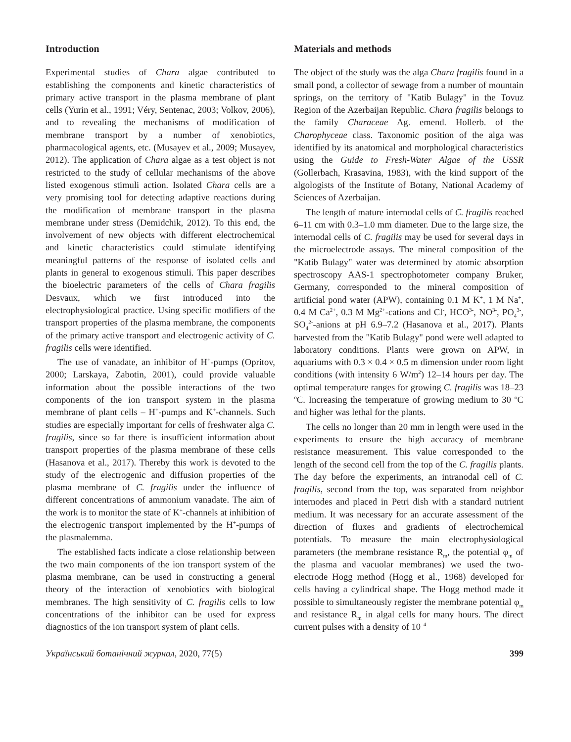Introduction
Experimental studies of Chara algae contributed to establishing the components and kinetic characteristics of primary active transport in the plasma membrane of plant cells (Yurin et al., 1991; Véry, Sentenac, 2003; Volkov, 2006), and to revealing the mechanisms of modification of membrane transport by a number of xenobiotics, pharmacological agents, etc. (Musayev et al., 2009; Musayev, 2012). The application of Chara algae as a test object is not restricted to the study of cellular mechanisms of the above listed exogenous stimuli action. Isolated Chara cells are a very promising tool for detecting adaptive reactions during the modification of membrane transport in the plasma membrane under stress (Demidchik, 2012). To this end, the involvement of new objects with different electrochemical and kinetic characteristics could stimulate identifying meaningful patterns of the response of isolated cells and plants in general to exogenous stimuli. This paper describes the bioelectric parameters of the cells of Chara fragilis Desvaux, which we first introduced into the electrophysiological practice. Using specific modifiers of the transport properties of the plasma membrane, the components of the primary active transport and electrogenic activity of C. fragilis cells were identified.
The use of vanadate, an inhibitor of H<sup>+</sup>-pumps (Opritov, 2000; Larskaya, Zabotin, 2001), could provide valuable information about the possible interactions of the two components of the ion transport system in the plasma membrane of plant cells – H<sup>+</sup>-pumps and K<sup>+</sup>-channels. Such studies are especially important for cells of freshwater alga C. fragilis, since so far there is insufficient information about transport properties of the plasma membrane of these cells (Hasanova et al., 2017). Thereby this work is devoted to the study of the electrogenic and diffusion properties of the plasma membrane of C. fragilis under the influence of different concentrations of ammonium vanadate. The aim of the work is to monitor the state of K<sup>+</sup>-channels at inhibition of the electrogenic transport implemented by the H<sup>+</sup>-pumps of the plasmalemma.
The established facts indicate a close relationship between the two main components of the ion transport system of the plasma membrane, can be used in constructing a general theory of the interaction of xenobiotics with biological membranes. The high sensitivity of C. fragilis cells to low concentrations of the inhibitor can be used for express diagnostics of the ion transport system of plant cells.
Materials and methods
The object of the study was the alga Chara fragilis found in a small pond, a collector of sewage from a number of mountain springs, on the territory of "Katib Bulagy" in the Tovuz Region of the Azerbaijan Republic. Chara fragilis belongs to the family Characeae Ag. emend. Hollerb. of the Charophyceae class. Taxonomic position of the alga was identified by its anatomical and morphological characteristics using the Guide to Fresh-Water Algae of the USSR (Gollerbach, Krasavina, 1983), with the kind support of the algologists of the Institute of Botany, National Academy of Sciences of Azerbaijan.
The length of mature internodal cells of C. fragilis reached 6–11 cm with 0.3–1.0 mm diameter. Due to the large size, the internodal cells of C. fragilis may be used for several days in the microelectrode assays. The mineral composition of the "Katib Bulagy" water was determined by atomic absorption spectroscopy AAS-1 spectrophotometer company Bruker, Germany, corresponded to the mineral composition of artificial pond water (APW), containing 0.1 M K<sup>+</sup>, 1 M Na<sup>+</sup>, 0.4 M Ca<sup>2+</sup>, 0.3 M Mg<sup>2+</sup>-cations and Cl<sup>-</sup>, HCO<sup>3-</sup>, NO<sup>3-</sup>, PO<sub>4</sub><sup>3-</sup>, SO<sub>4</sub><sup>2-</sup>-anions at pH 6.9–7.2 (Hasanova et al., 2017). Plants harvested from the "Katib Bulagy" pond were well adapted to laboratory conditions. Plants were grown on APW, in aquariums with 0.3 × 0.4 × 0.5 m dimension under room light conditions (with intensity 6 W/m<sup>2</sup>) 12–14 hours per day. The optimal temperature ranges for growing C. fragilis was 18–23 ºC. Increasing the temperature of growing medium to 30 ºC and higher was lethal for the plants.
The cells no longer than 20 mm in length were used in the experiments to ensure the high accuracy of membrane resistance measurement. This value corresponded to the length of the second cell from the top of the C. fragilis plants. The day before the experiments, an intranodal cell of C. fragilis, second from the top, was separated from neighbor internodes and placed in Petri dish with a standard nutrient medium. It was necessary for an accurate assessment of the direction of fluxes and gradients of electrochemical potentials. To measure the main electrophysiological parameters (the membrane resistance R<sub>m</sub>, the potential φ<sub>m</sub> of the plasma and vacuolar membranes) we used the two-electrode Hogg method (Hogg et al., 1968) developed for cells having a cylindrical shape. The Hogg method made it possible to simultaneously register the membrane potential φ<sub>m</sub> and resistance R<sub>m</sub> in algal cells for many hours. The direct current pulses with a density of 10<sup>–4</sup>
Український ботанічний журнал, 2020, 77(5) 399